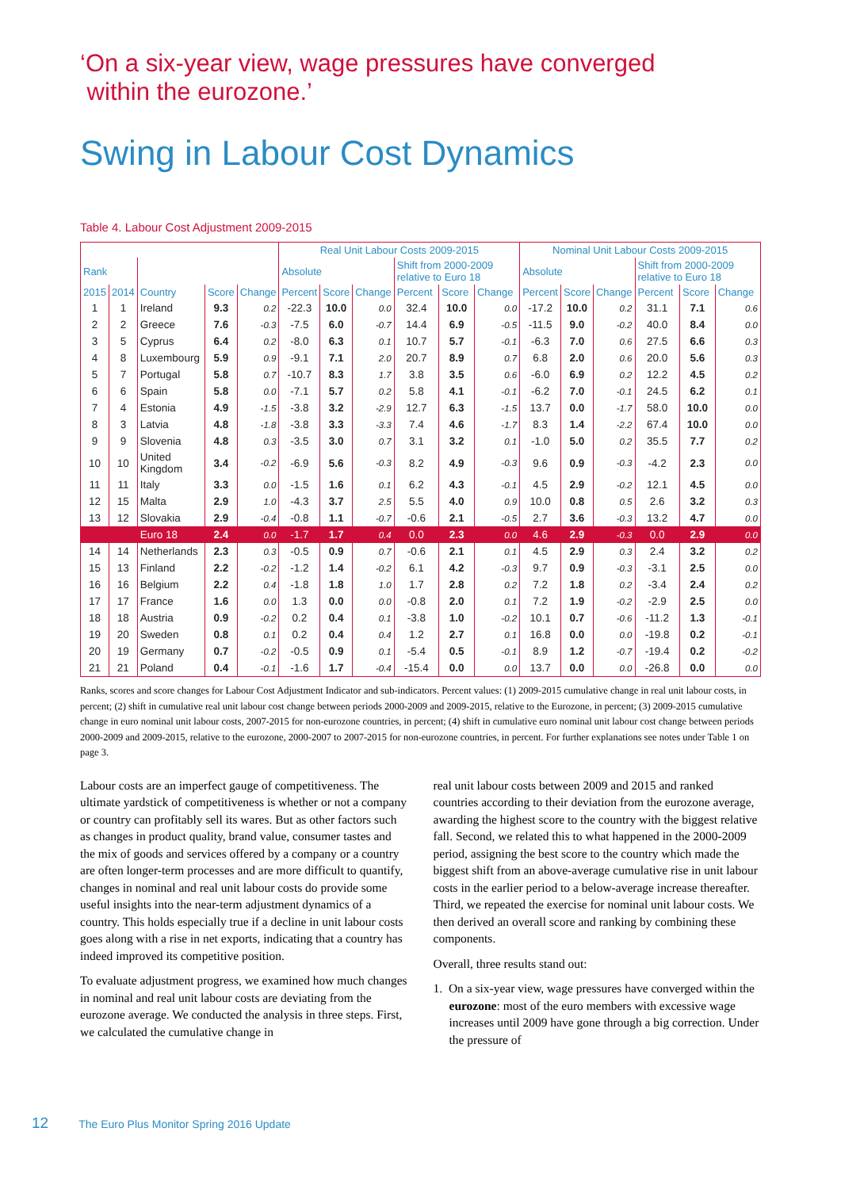‘On a six-year view, wage pressures have converged
within the eurozone.’
Swing in Labour Cost Dynamics
Table 4. Labour Cost Adjustment 2009-2015
| | | | | | Real Unit Labour Costs 2009-2015 | | | | | | Nominal Unit Labour Costs 2009-2015 | | | | | |
| --- | --- | --- | --- | --- | --- | --- | --- | --- | --- | --- | --- | --- | --- | --- | --- | --- |
| Rank | | | | | Absolute | | | Shift from 2000-2009 relative to Euro 18 | | | Absolute | | | Shift from 2000-2009 relative to Euro 18 | | |
| 2015 | 2014 | Country | Score | Change | Percent | Score | Change | Percent | Score | Change | Percent | Score | Change | Percent | Score | Change |
| 1 | 1 | Ireland | 9.3 | 0.2 | -22.3 | 10.0 | 0.0 | 32.4 | 10.0 | 0.0 | -17.2 | 10.0 | 0.2 | 31.1 | 7.1 | 0.6 |
| 2 | 2 | Greece | 7.6 | -0.3 | -7.5 | 6.0 | -0.7 | 14.4 | 6.9 | -0.5 | -11.5 | 9.0 | -0.2 | 40.0 | 8.4 | 0.0 |
| 3 | 5 | Cyprus | 6.4 | 0.2 | -8.0 | 6.3 | 0.1 | 10.7 | 5.7 | -0.1 | -6.3 | 7.0 | 0.6 | 27.5 | 6.6 | 0.3 |
| 4 | 8 | Luxembourg | 5.9 | 0.9 | -9.1 | 7.1 | 2.0 | 20.7 | 8.9 | 0.7 | 6.8 | 2.0 | 0.6 | 20.0 | 5.6 | 0.3 |
| 5 | 7 | Portugal | 5.8 | 0.7 | -10.7 | 8.3 | 1.7 | 3.8 | 3.5 | 0.6 | -6.0 | 6.9 | 0.2 | 12.2 | 4.5 | 0.2 |
| 6 | 6 | Spain | 5.8 | 0.0 | -7.1 | 5.7 | 0.2 | 5.8 | 4.1 | -0.1 | -6.2 | 7.0 | -0.1 | 24.5 | 6.2 | 0.1 |
| 7 | 4 | Estonia | 4.9 | -1.5 | -3.8 | 3.2 | -2.9 | 12.7 | 6.3 | -1.5 | 13.7 | 0.0 | -1.7 | 58.0 | 10.0 | 0.0 |
| 8 | 3 | Latvia | 4.8 | -1.8 | -3.8 | 3.3 | -3.3 | 7.4 | 4.6 | -1.7 | 8.3 | 1.4 | -2.2 | 67.4 | 10.0 | 0.0 |
| 9 | 9 | Slovenia | 4.8 | 0.3 | -3.5 | 3.0 | 0.7 | 3.1 | 3.2 | 0.1 | -1.0 | 5.0 | 0.2 | 35.5 | 7.7 | 0.2 |
| 10 | 10 | United Kingdom | 3.4 | -0.2 | -6.9 | 5.6 | -0.3 | 8.2 | 4.9 | -0.3 | 9.6 | 0.9 | -0.3 | -4.2 | 2.3 | 0.0 |
| 11 | 11 | Italy | 3.3 | 0.0 | -1.5 | 1.6 | 0.1 | 6.2 | 4.3 | -0.1 | 4.5 | 2.9 | -0.2 | 12.1 | 4.5 | 0.0 |
| 12 | 15 | Malta | 2.9 | 1.0 | -4.3 | 3.7 | 2.5 | 5.5 | 4.0 | 0.9 | 10.0 | 0.8 | 0.5 | 2.6 | 3.2 | 0.3 |
| 13 | 12 | Slovakia | 2.9 | -0.4 | -0.8 | 1.1 | -0.7 | -0.6 | 2.1 | -0.5 | 2.7 | 3.6 | -0.3 | 13.2 | 4.7 | 0.0 |
| | | Euro 18 | 2.4 | 0.0 | -1.7 | 1.7 | 0.4 | 0.0 | 2.3 | 0.0 | 4.6 | 2.9 | -0.3 | 0.0 | 2.9 | 0.0 |
| 14 | 14 | Netherlands | 2.3 | 0.3 | -0.5 | 0.9 | 0.7 | -0.6 | 2.1 | 0.1 | 4.5 | 2.9 | 0.3 | 2.4 | 3.2 | 0.2 |
| 15 | 13 | Finland | 2.2 | -0.2 | -1.2 | 1.4 | -0.2 | 6.1 | 4.2 | -0.3 | 9.7 | 0.9 | -0.3 | -3.1 | 2.5 | 0.0 |
| 16 | 16 | Belgium | 2.2 | 0.4 | -1.8 | 1.8 | 1.0 | 1.7 | 2.8 | 0.2 | 7.2 | 1.8 | 0.2 | -3.4 | 2.4 | 0.2 |
| 17 | 17 | France | 1.6 | 0.0 | 1.3 | 0.0 | 0.0 | -0.8 | 2.0 | 0.1 | 7.2 | 1.9 | -0.2 | -2.9 | 2.5 | 0.0 |
| 18 | 18 | Austria | 0.9 | -0.2 | 0.2 | 0.4 | 0.1 | -3.8 | 1.0 | -0.2 | 10.1 | 0.7 | -0.6 | -11.2 | 1.3 | -0.1 |
| 19 | 20 | Sweden | 0.8 | 0.1 | 0.2 | 0.4 | 0.4 | 1.2 | 2.7 | 0.1 | 16.8 | 0.0 | 0.0 | -19.8 | 0.2 | -0.1 |
| 20 | 19 | Germany | 0.7 | -0.2 | -0.5 | 0.9 | 0.1 | -5.4 | 0.5 | -0.1 | 8.9 | 1.2 | -0.7 | -19.4 | 0.2 | -0.2 |
| 21 | 21 | Poland | 0.4 | -0.1 | -1.6 | 1.7 | -0.4 | -15.4 | 0.0 | 0.0 | 13.7 | 0.0 | 0.0 | -26.8 | 0.0 | 0.0 |
Ranks, scores and score changes for Labour Cost Adjustment Indicator and sub-indicators. Percent values: (1) 2009-2015 cumulative change in real unit labour costs, in percent; (2) shift in cumulative real unit labour cost change between periods 2000-2009 and 2009-2015, relative to the Eurozone, in percent; (3) 2009-2015 cumulative change in euro nominal unit labour costs, 2007-2015 for non-eurozone countries, in percent; (4) shift in cumulative euro nominal unit labour cost change between periods 2000-2009 and 2009-2015, relative to the eurozone, 2000-2007 to 2007-2015 for non-eurozone countries, in percent. For further explanations see notes under Table 1 on page 3.
Labour costs are an imperfect gauge of competitiveness. The ultimate yardstick of competitiveness is whether or not a company or country can profitably sell its wares. But as other factors such as changes in product quality, brand value, consumer tastes and the mix of goods and services offered by a company or a country are often longer-term processes and are more difficult to quantify, changes in nominal and real unit labour costs do provide some useful insights into the near-term adjustment dynamics of a country. This holds especially true if a decline in unit labour costs goes along with a rise in net exports, indicating that a country has indeed improved its competitive position.
To evaluate adjustment progress, we examined how much changes in nominal and real unit labour costs are deviating from the eurozone average. We conducted the analysis in three steps. First, we calculated the cumulative change in
real unit labour costs between 2009 and 2015 and ranked countries according to their deviation from the eurozone average, awarding the highest score to the country with the biggest relative fall. Second, we related this to what happened in the 2000-2009 period, assigning the best score to the country which made the biggest shift from an above-average cumulative rise in unit labour costs in the earlier period to a below-average increase thereafter. Third, we repeated the exercise for nominal unit labour costs. We then derived an overall score and ranking by combining these components.
Overall, three results stand out:
1. On a six-year view, wage pressures have converged within the eurozone: most of the euro members with excessive wage increases until 2009 have gone through a big correction. Under the pressure of
12 The Euro Plus Monitor Spring 2016 Update